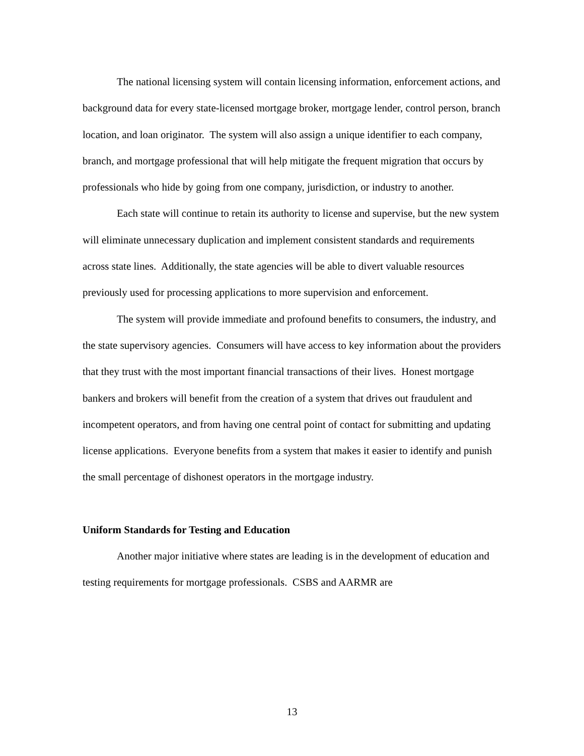The national licensing system will contain licensing information, enforcement actions, and background data for every state-licensed mortgage broker, mortgage lender, control person, branch location, and loan originator. The system will also assign a unique identifier to each company, branch, and mortgage professional that will help mitigate the frequent migration that occurs by professionals who hide by going from one company, jurisdiction, or industry to another.
Each state will continue to retain its authority to license and supervise, but the new system will eliminate unnecessary duplication and implement consistent standards and requirements across state lines. Additionally, the state agencies will be able to divert valuable resources previously used for processing applications to more supervision and enforcement.
The system will provide immediate and profound benefits to consumers, the industry, and the state supervisory agencies. Consumers will have access to key information about the providers that they trust with the most important financial transactions of their lives. Honest mortgage bankers and brokers will benefit from the creation of a system that drives out fraudulent and incompetent operators, and from having one central point of contact for submitting and updating license applications. Everyone benefits from a system that makes it easier to identify and punish the small percentage of dishonest operators in the mortgage industry.
Uniform Standards for Testing and Education
Another major initiative where states are leading is in the development of education and testing requirements for mortgage professionals. CSBS and AARMR are
13